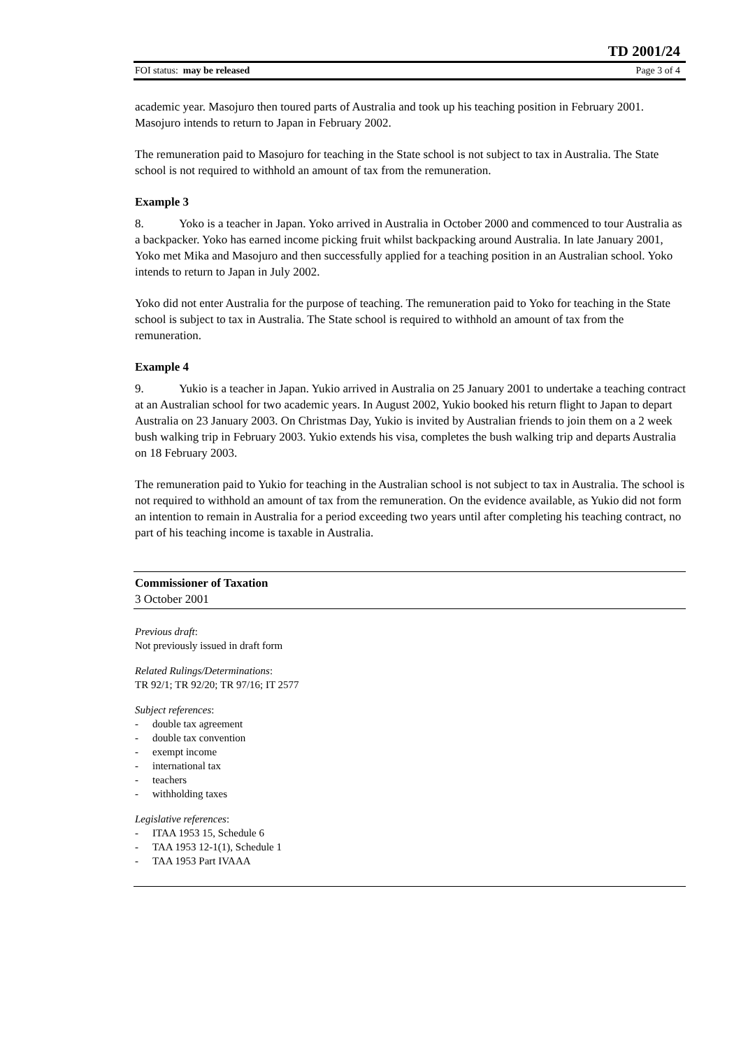TD 2001/24
FOI status: may be released Page 3 of 4
academic year. Masojuro then toured parts of Australia and took up his teaching position in February 2001. Masojuro intends to return to Japan in February 2002.
The remuneration paid to Masojuro for teaching in the State school is not subject to tax in Australia. The State school is not required to withhold an amount of tax from the remuneration.
Example 3
8. Yoko is a teacher in Japan. Yoko arrived in Australia in October 2000 and commenced to tour Australia as a backpacker. Yoko has earned income picking fruit whilst backpacking around Australia. In late January 2001, Yoko met Mika and Masojuro and then successfully applied for a teaching position in an Australian school. Yoko intends to return to Japan in July 2002.
Yoko did not enter Australia for the purpose of teaching. The remuneration paid to Yoko for teaching in the State school is subject to tax in Australia. The State school is required to withhold an amount of tax from the remuneration.
Example 4
9. Yukio is a teacher in Japan. Yukio arrived in Australia on 25 January 2001 to undertake a teaching contract at an Australian school for two academic years. In August 2002, Yukio booked his return flight to Japan to depart Australia on 23 January 2003. On Christmas Day, Yukio is invited by Australian friends to join them on a 2 week bush walking trip in February 2003. Yukio extends his visa, completes the bush walking trip and departs Australia on 18 February 2003.
The remuneration paid to Yukio for teaching in the Australian school is not subject to tax in Australia. The school is not required to withhold an amount of tax from the remuneration. On the evidence available, as Yukio did not form an intention to remain in Australia for a period exceeding two years until after completing his teaching contract, no part of his teaching income is taxable in Australia.
Commissioner of Taxation
3 October 2001
Previous draft:
Not previously issued in draft form
Related Rulings/Determinations:
TR 92/1; TR 92/20; TR 97/16; IT 2577
Subject references:
- double tax agreement
- double tax convention
- exempt income
- international tax
- teachers
- withholding taxes
Legislative references:
- ITAA 1953 15, Schedule 6
- TAA 1953 12-1(1), Schedule 1
- TAA 1953 Part IVAAA